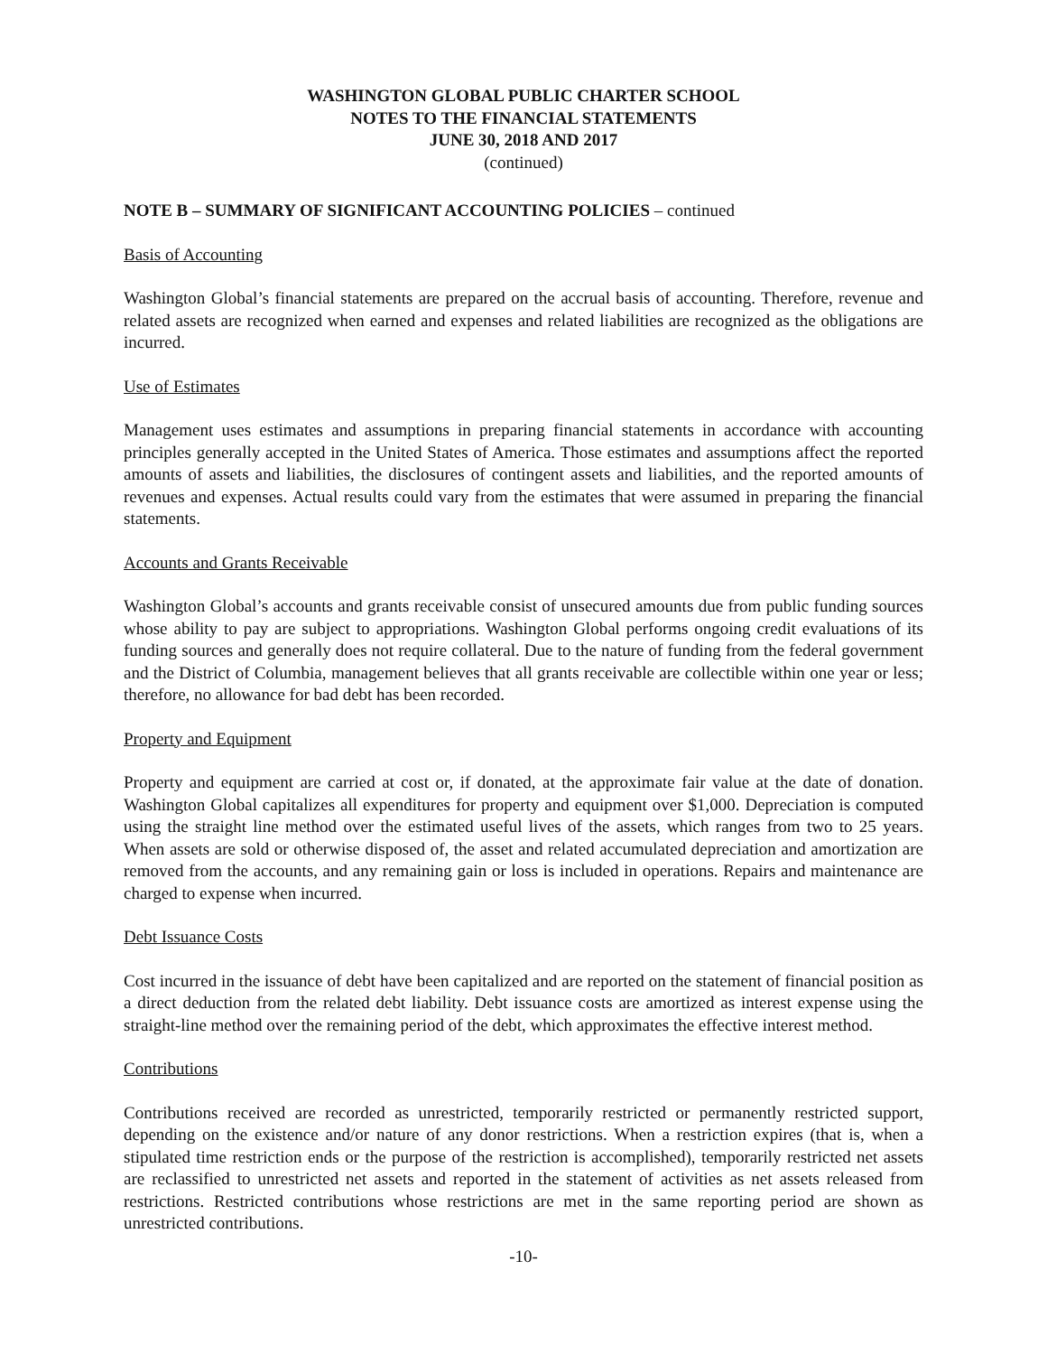WASHINGTON GLOBAL PUBLIC CHARTER SCHOOL
NOTES TO THE FINANCIAL STATEMENTS
JUNE 30, 2018 AND 2017
(continued)
NOTE B – SUMMARY OF SIGNIFICANT ACCOUNTING POLICIES – continued
Basis of Accounting
Washington Global’s financial statements are prepared on the accrual basis of accounting. Therefore, revenue and related assets are recognized when earned and expenses and related liabilities are recognized as the obligations are incurred.
Use of Estimates
Management uses estimates and assumptions in preparing financial statements in accordance with accounting principles generally accepted in the United States of America. Those estimates and assumptions affect the reported amounts of assets and liabilities, the disclosures of contingent assets and liabilities, and the reported amounts of revenues and expenses. Actual results could vary from the estimates that were assumed in preparing the financial statements.
Accounts and Grants Receivable
Washington Global’s accounts and grants receivable consist of unsecured amounts due from public funding sources whose ability to pay are subject to appropriations. Washington Global performs ongoing credit evaluations of its funding sources and generally does not require collateral. Due to the nature of funding from the federal government and the District of Columbia, management believes that all grants receivable are collectible within one year or less; therefore, no allowance for bad debt has been recorded.
Property and Equipment
Property and equipment are carried at cost or, if donated, at the approximate fair value at the date of donation. Washington Global capitalizes all expenditures for property and equipment over $1,000. Depreciation is computed using the straight line method over the estimated useful lives of the assets, which ranges from two to 25 years. When assets are sold or otherwise disposed of, the asset and related accumulated depreciation and amortization are removed from the accounts, and any remaining gain or loss is included in operations. Repairs and maintenance are charged to expense when incurred.
Debt Issuance Costs
Cost incurred in the issuance of debt have been capitalized and are reported on the statement of financial position as a direct deduction from the related debt liability. Debt issuance costs are amortized as interest expense using the straight-line method over the remaining period of the debt, which approximates the effective interest method.
Contributions
Contributions received are recorded as unrestricted, temporarily restricted or permanently restricted support, depending on the existence and/or nature of any donor restrictions. When a restriction expires (that is, when a stipulated time restriction ends or the purpose of the restriction is accomplished), temporarily restricted net assets are reclassified to unrestricted net assets and reported in the statement of activities as net assets released from restrictions. Restricted contributions whose restrictions are met in the same reporting period are shown as unrestricted contributions.
-10-